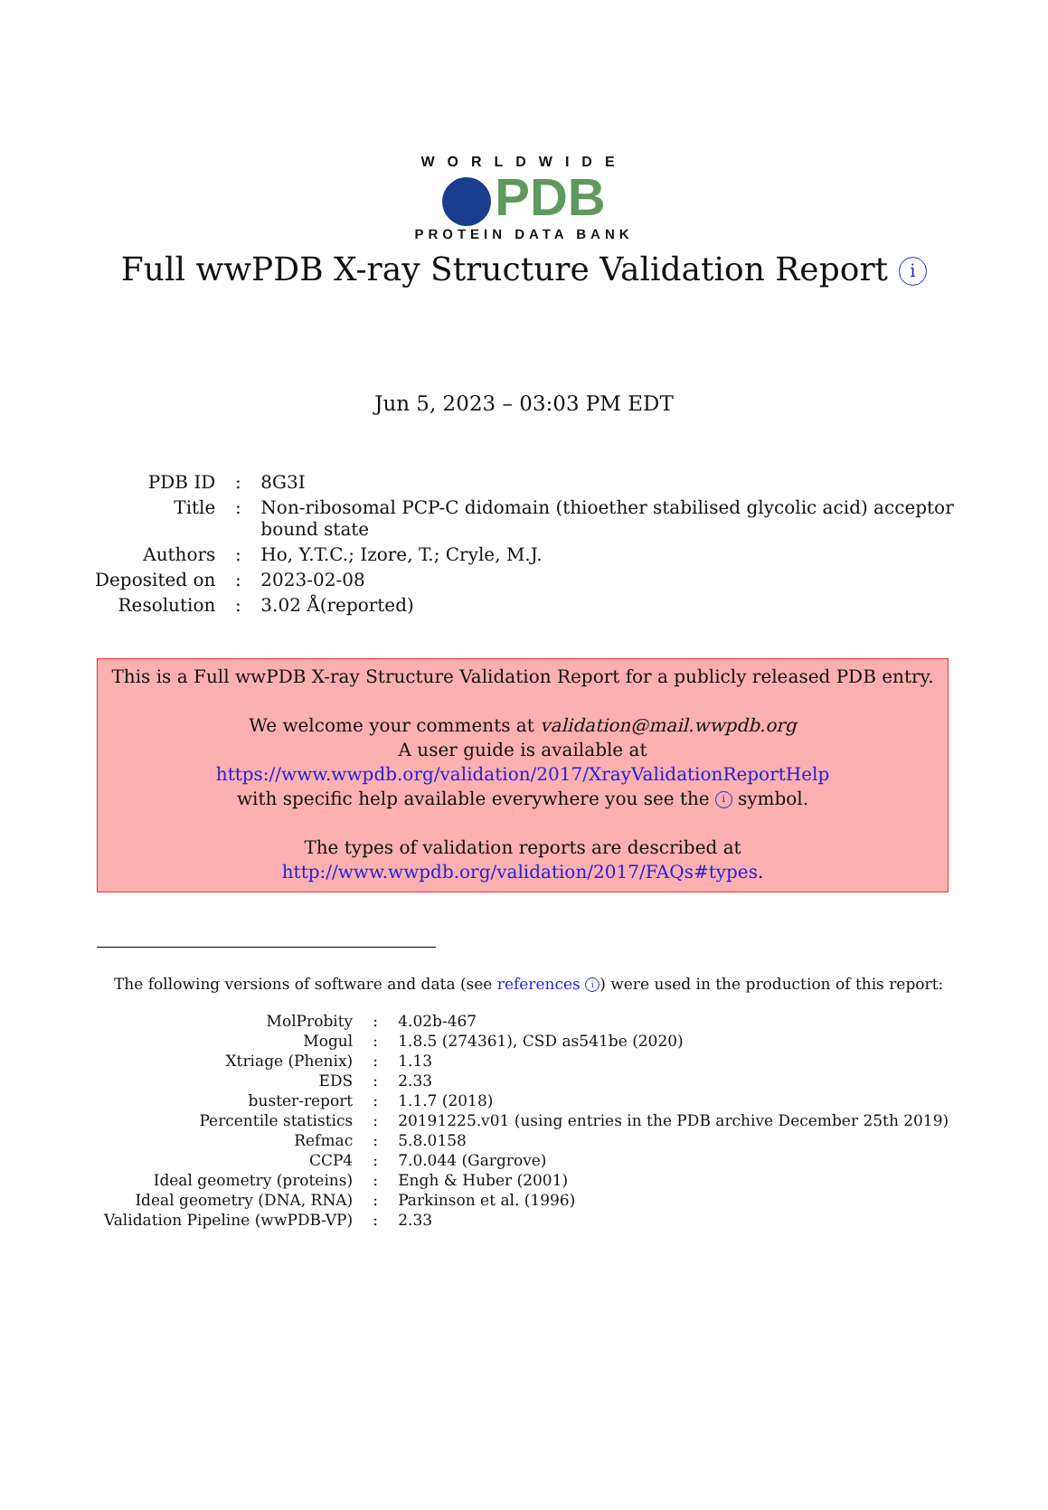WORLDWIDE
PDB
PROTEIN DATA BANK
Full wwPDB X-ray Structure Validation Report i
Jun 5, 2023 – 03:03 PM EDT
| PDB ID | : | 8G3I |
| Title | : | Non-ribosomal PCP-C didomain (thioether stabilised glycolic acid) acceptor bound state |
| Authors | : | Ho, Y.T.C.; Izore, T.; Cryle, M.J. |
| Deposited on | : | 2023-02-08 |
| Resolution | : | 3.02 Å(reported) |
This is a Full wwPDB X-ray Structure Validation Report for a publicly released PDB entry.
We welcome your comments at validation@mail.wwpdb.org
A user guide is available at
https://www.wwpdb.org/validation/2017/XrayValidationReportHelp
with specific help available everywhere you see the i symbol.
The types of validation reports are described at
http://www.wwpdb.org/validation/2017/FAQs#types.
The following versions of software and data (see references i) were used in the production of this report:
| MolProbity | : | 4.02b-467 |
| Mogul | : | 1.8.5 (274361), CSD as541be (2020) |
| Xtriage (Phenix) | : | 1.13 |
| EDS | : | 2.33 |
| buster-report | : | 1.1.7 (2018) |
| Percentile statistics | : | 20191225.v01 (using entries in the PDB archive December 25th 2019) |
| Refmac | : | 5.8.0158 |
| CCP4 | : | 7.0.044 (Gargrove) |
| Ideal geometry (proteins) | : | Engh & Huber (2001) |
| Ideal geometry (DNA, RNA) | : | Parkinson et al. (1996) |
| Validation Pipeline (wwPDB-VP) | : | 2.33 |